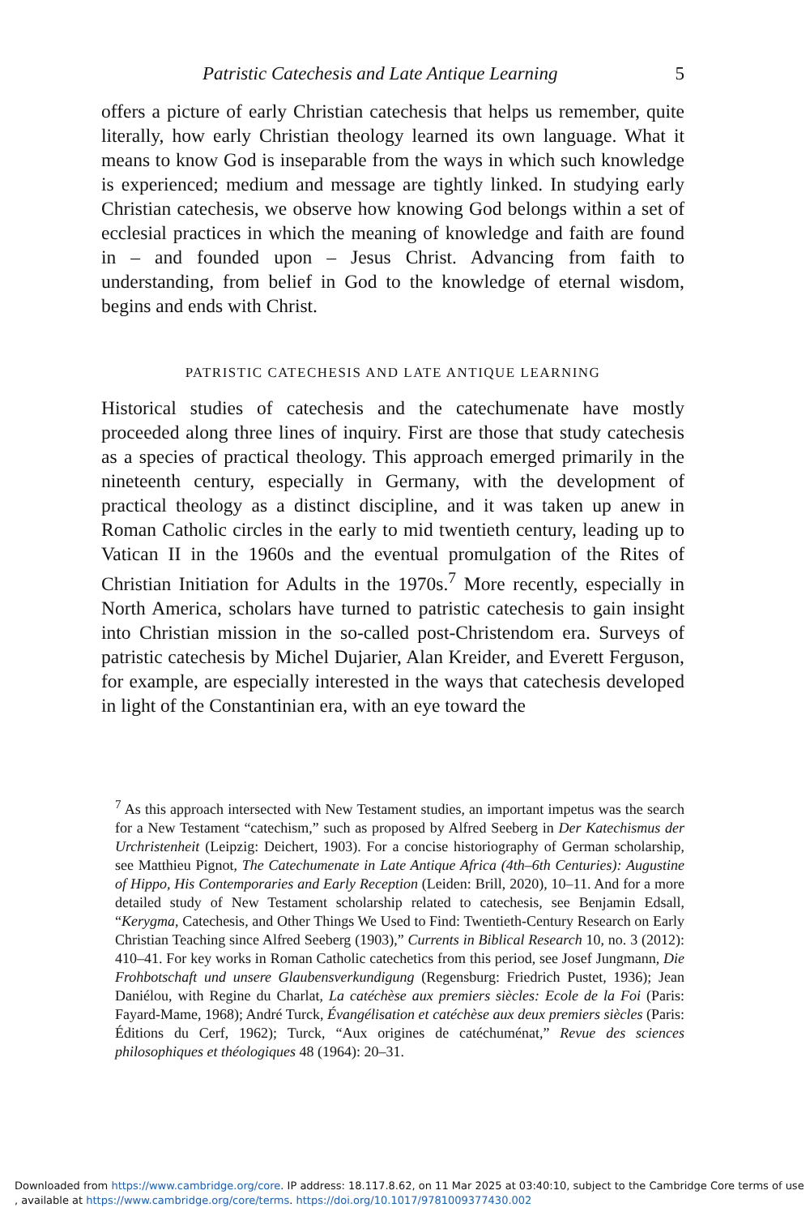Patristic Catechesis and Late Antique Learning 5
offers a picture of early Christian catechesis that helps us remember, quite literally, how early Christian theology learned its own language. What it means to know God is inseparable from the ways in which such knowledge is experienced; medium and message are tightly linked. In studying early Christian catechesis, we observe how knowing God belongs within a set of ecclesial practices in which the meaning of knowledge and faith are found in – and founded upon – Jesus Christ. Advancing from faith to understanding, from belief in God to the knowledge of eternal wisdom, begins and ends with Christ.
PATRISTIC CATECHESIS AND LATE ANTIQUE LEARNING
Historical studies of catechesis and the catechumenate have mostly proceeded along three lines of inquiry. First are those that study catechesis as a species of practical theology. This approach emerged primarily in the nineteenth century, especially in Germany, with the development of practical theology as a distinct discipline, and it was taken up anew in Roman Catholic circles in the early to mid twentieth century, leading up to Vatican II in the 1960s and the eventual promulgation of the Rites of Christian Initiation for Adults in the 1970s.<sup>7</sup> More recently, especially in North America, scholars have turned to patristic catechesis to gain insight into Christian mission in the so-called post-Christendom era. Surveys of patristic catechesis by Michel Dujarier, Alan Kreider, and Everett Ferguson, for example, are especially interested in the ways that catechesis developed in light of the Constantinian era, with an eye toward the
<sup>7</sup> As this approach intersected with New Testament studies, an important impetus was the search for a New Testament “catechism,” such as proposed by Alfred Seeberg in Der Katechismus der Urchristenheit (Leipzig: Deichert, 1903). For a concise historiography of German scholarship, see Matthieu Pignot, The Catechumenate in Late Antique Africa (4th–6th Centuries): Augustine of Hippo, His Contemporaries and Early Reception (Leiden: Brill, 2020), 10–11. And for a more detailed study of New Testament scholarship related to catechesis, see Benjamin Edsall, “Kerygma, Catechesis, and Other Things We Used to Find: Twentieth-Century Research on Early Christian Teaching since Alfred Seeberg (1903),” Currents in Biblical Research 10, no. 3 (2012): 410–41. For key works in Roman Catholic catechetics from this period, see Josef Jungmann, Die Frohbotschaft und unsere Glaubensverkundigung (Regensburg: Friedrich Pustet, 1936); Jean Daniélou, with Regine du Charlat, La catéchèse aux premiers siècles: Ecole de la Foi (Paris: Fayard-Mame, 1968); André Turck, Évangélisation et catéchèse aux deux premiers siècles (Paris: Éditions du Cerf, 1962); Turck, “Aux origines de catéchuménat,” Revue des sciences philosophiques et théologiques 48 (1964): 20–31.
Downloaded from https://www.cambridge.org/core. IP address: 18.117.8.62, on 11 Mar 2025 at 03:40:10, subject to the Cambridge Core terms of use
, available at https://www.cambridge.org/core/terms. https://doi.org/10.1017/9781009377430.002